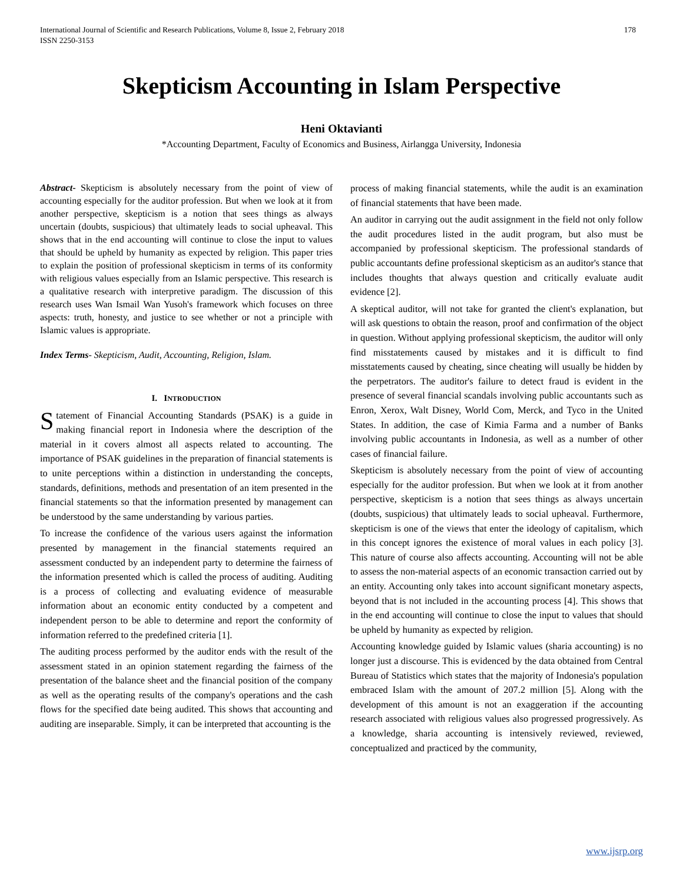International Journal of Scientific and Research Publications, Volume 8, Issue 2, February 2018
ISSN 2250-3153
178
Skepticism Accounting in Islam Perspective
Heni Oktavianti
*Accounting Department, Faculty of Economics and Business, Airlangga University, Indonesia
Abstract- Skepticism is absolutely necessary from the point of view of accounting especially for the auditor profession. But when we look at it from another perspective, skepticism is a notion that sees things as always uncertain (doubts, suspicious) that ultimately leads to social upheaval. This shows that in the end accounting will continue to close the input to values that should be upheld by humanity as expected by religion. This paper tries to explain the position of professional skepticism in terms of its conformity with religious values especially from an Islamic perspective. This research is a qualitative research with interpretive paradigm. The discussion of this research uses Wan Ismail Wan Yusoh's framework which focuses on three aspects: truth, honesty, and justice to see whether or not a principle with Islamic values is appropriate.
Index Terms- Skepticism, Audit, Accounting, Religion, Islam.
I. INTRODUCTION
Statement of Financial Accounting Standards (PSAK) is a guide in making financial report in Indonesia where the description of the material in it covers almost all aspects related to accounting. The importance of PSAK guidelines in the preparation of financial statements is to unite perceptions within a distinction in understanding the concepts, standards, definitions, methods and presentation of an item presented in the financial statements so that the information presented by management can be understood by the same understanding by various parties.
To increase the confidence of the various users against the information presented by management in the financial statements required an assessment conducted by an independent party to determine the fairness of the information presented which is called the process of auditing. Auditing is a process of collecting and evaluating evidence of measurable information about an economic entity conducted by a competent and independent person to be able to determine and report the conformity of information referred to the predefined criteria [1].
The auditing process performed by the auditor ends with the result of the assessment stated in an opinion statement regarding the fairness of the presentation of the balance sheet and the financial position of the company as well as the operating results of the company's operations and the cash flows for the specified date being audited. This shows that accounting and auditing are inseparable. Simply, it can be interpreted that accounting is the
process of making financial statements, while the audit is an examination of financial statements that have been made.
An auditor in carrying out the audit assignment in the field not only follow the audit procedures listed in the audit program, but also must be accompanied by professional skepticism. The professional standards of public accountants define professional skepticism as an auditor's stance that includes thoughts that always question and critically evaluate audit evidence [2].
A skeptical auditor, will not take for granted the client's explanation, but will ask questions to obtain the reason, proof and confirmation of the object in question. Without applying professional skepticism, the auditor will only find misstatements caused by mistakes and it is difficult to find misstatements caused by cheating, since cheating will usually be hidden by the perpetrators. The auditor's failure to detect fraud is evident in the presence of several financial scandals involving public accountants such as Enron, Xerox, Walt Disney, World Com, Merck, and Tyco in the United States. In addition, the case of Kimia Farma and a number of Banks involving public accountants in Indonesia, as well as a number of other cases of financial failure.
Skepticism is absolutely necessary from the point of view of accounting especially for the auditor profession. But when we look at it from another perspective, skepticism is a notion that sees things as always uncertain (doubts, suspicious) that ultimately leads to social upheaval. Furthermore, skepticism is one of the views that enter the ideology of capitalism, which in this concept ignores the existence of moral values in each policy [3]. This nature of course also affects accounting. Accounting will not be able to assess the non-material aspects of an economic transaction carried out by an entity. Accounting only takes into account significant monetary aspects, beyond that is not included in the accounting process [4]. This shows that in the end accounting will continue to close the input to values that should be upheld by humanity as expected by religion.
Accounting knowledge guided by Islamic values (sharia accounting) is no longer just a discourse. This is evidenced by the data obtained from Central Bureau of Statistics which states that the majority of Indonesia's population embraced Islam with the amount of 207.2 million [5]. Along with the development of this amount is not an exaggeration if the accounting research associated with religious values also progressed progressively. As a knowledge, sharia accounting is intensively reviewed, reviewed, conceptualized and practiced by the community,
www.ijsrp.org